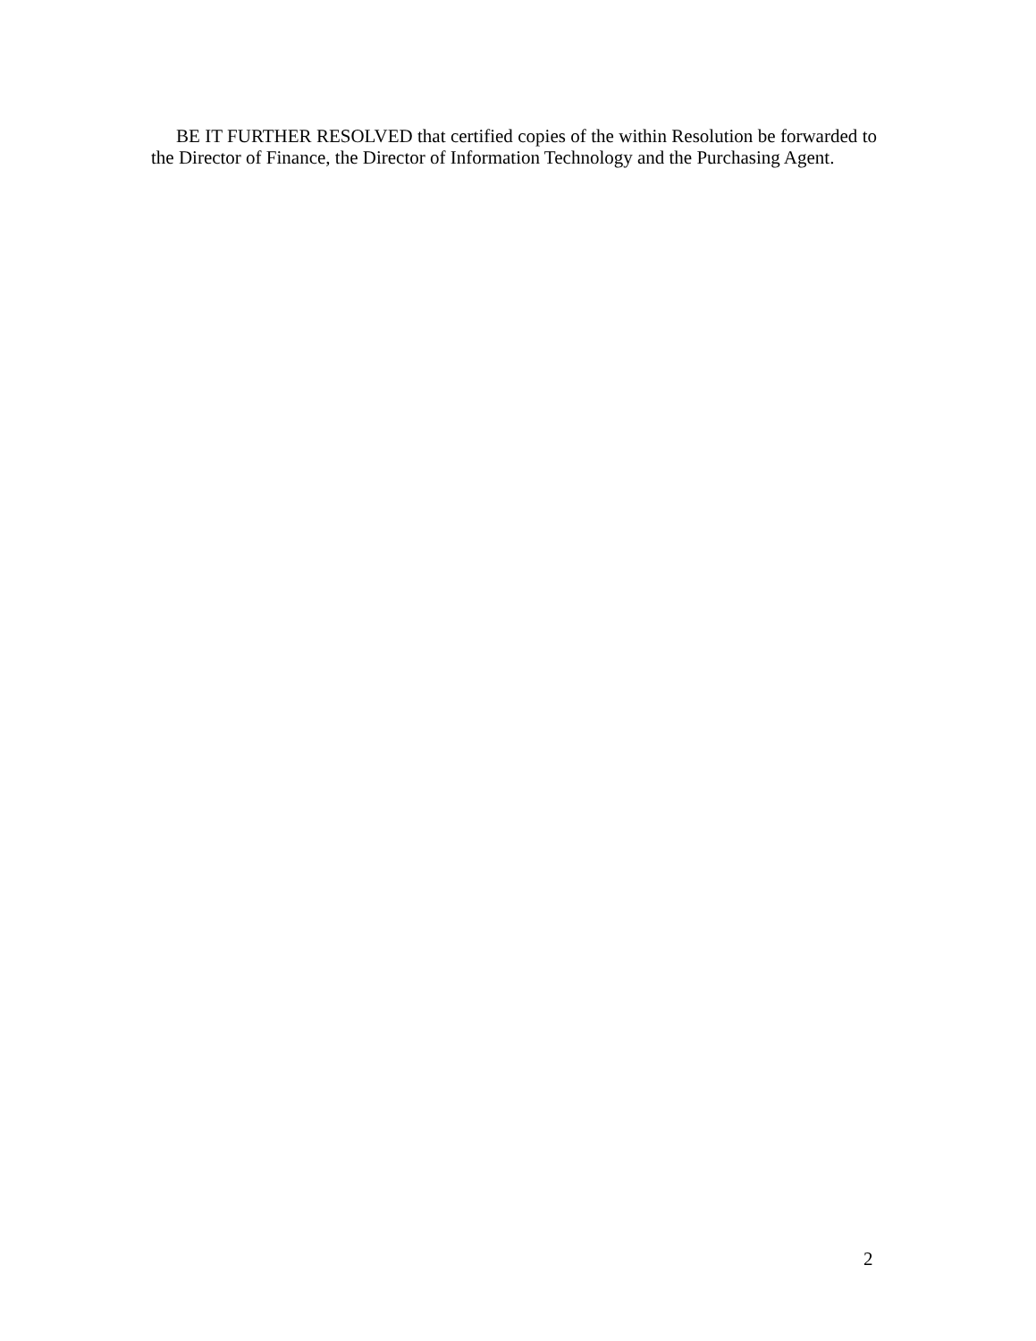BE IT FURTHER RESOLVED that certified copies of the within Resolution be forwarded to the Director of Finance, the Director of Information Technology and the Purchasing Agent.
2